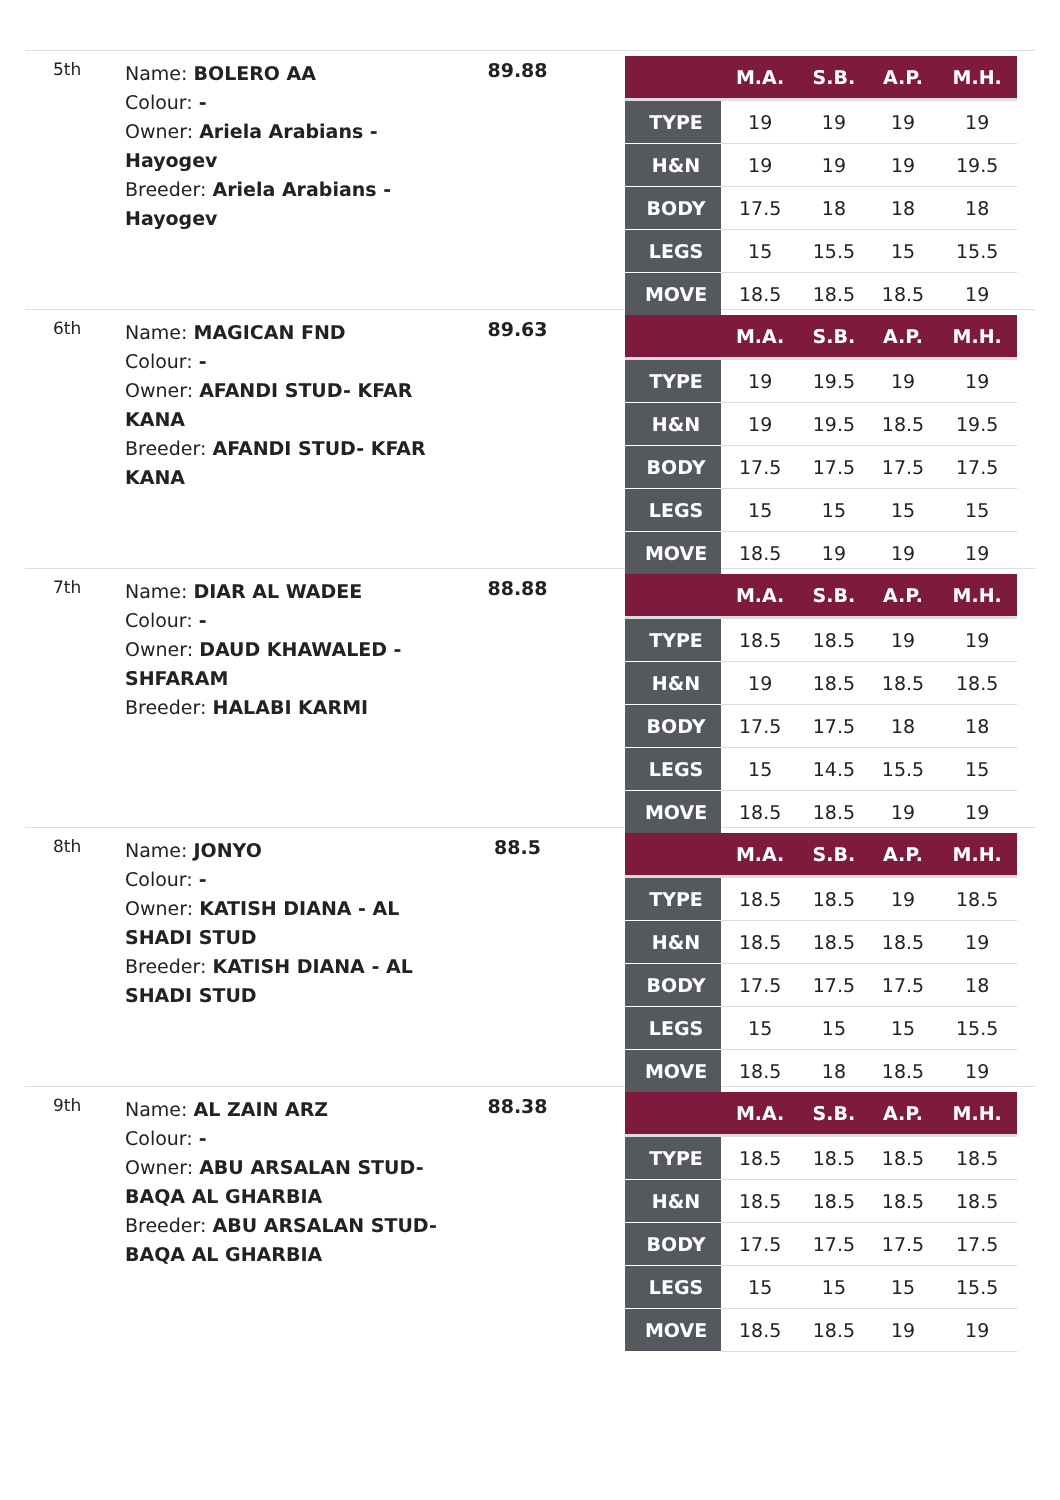5th
Name: BOLERO AA
Colour: -
Owner: Ariela Arabians - Hayogev
Breeder: Ariela Arabians - Hayogev
89.88
| | M.A. | S.B. | A.P. | M.H. |
| --- | --- | --- | --- | --- |
| TYPE | 19 | 19 | 19 | 19 |
| H&N | 19 | 19 | 19 | 19.5 |
| BODY | 17.5 | 18 | 18 | 18 |
| LEGS | 15 | 15.5 | 15 | 15.5 |
| MOVE | 18.5 | 18.5 | 18.5 | 19 |
6th
Name: MAGICAN FND
Colour: -
Owner: AFANDI STUD- KFAR KANA
Breeder: AFANDI STUD- KFAR KANA
89.63
| | M.A. | S.B. | A.P. | M.H. |
| --- | --- | --- | --- | --- |
| TYPE | 19 | 19.5 | 19 | 19 |
| H&N | 19 | 19.5 | 18.5 | 19.5 |
| BODY | 17.5 | 17.5 | 17.5 | 17.5 |
| LEGS | 15 | 15 | 15 | 15 |
| MOVE | 18.5 | 19 | 19 | 19 |
7th
Name: DIAR AL WADEE
Colour: -
Owner: DAUD KHAWALED - SHFARAM
Breeder: HALABI KARMI
88.88
| | M.A. | S.B. | A.P. | M.H. |
| --- | --- | --- | --- | --- |
| TYPE | 18.5 | 18.5 | 19 | 19 |
| H&N | 19 | 18.5 | 18.5 | 18.5 |
| BODY | 17.5 | 17.5 | 18 | 18 |
| LEGS | 15 | 14.5 | 15.5 | 15 |
| MOVE | 18.5 | 18.5 | 19 | 19 |
8th
Name: JONYO
Colour: -
Owner: KATISH DIANA - AL SHADI STUD
Breeder: KATISH DIANA - AL SHADI STUD
88.5
| | M.A. | S.B. | A.P. | M.H. |
| --- | --- | --- | --- | --- |
| TYPE | 18.5 | 18.5 | 19 | 18.5 |
| H&N | 18.5 | 18.5 | 18.5 | 19 |
| BODY | 17.5 | 17.5 | 17.5 | 18 |
| LEGS | 15 | 15 | 15 | 15.5 |
| MOVE | 18.5 | 18 | 18.5 | 19 |
9th
Name: AL ZAIN ARZ
Colour: -
Owner: ABU ARSALAN STUD- BAQA AL GHARBIA
Breeder: ABU ARSALAN STUD- BAQA AL GHARBIA
88.38
| | M.A. | S.B. | A.P. | M.H. |
| --- | --- | --- | --- | --- |
| TYPE | 18.5 | 18.5 | 18.5 | 18.5 |
| H&N | 18.5 | 18.5 | 18.5 | 18.5 |
| BODY | 17.5 | 17.5 | 17.5 | 17.5 |
| LEGS | 15 | 15 | 15 | 15.5 |
| MOVE | 18.5 | 18.5 | 19 | 19 |